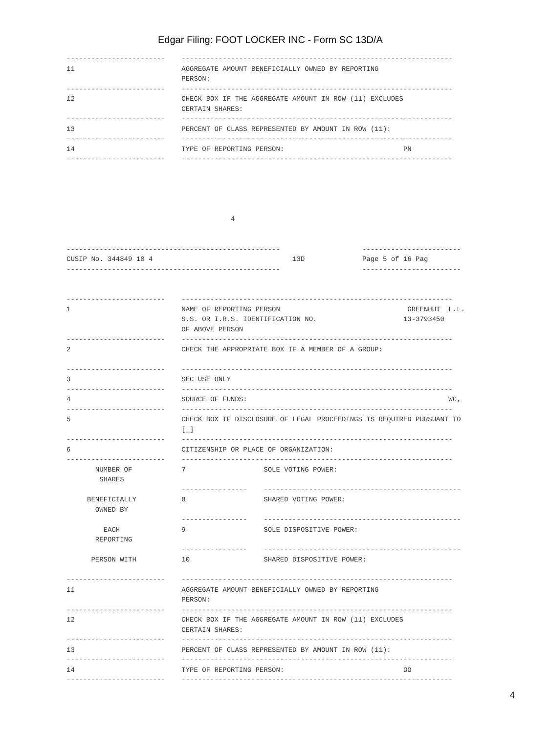Edgar Filing: FOOT LOCKER INC - Form SC 13D/A
------------------------    ------------------------------------------------------------------
11                          AGGREGATE AMOUNT BENEFICIALLY OWNED BY REPORTING
                            PERSON:
------------------------    ------------------------------------------------------------------
12                          CHECK BOX IF THE AGGREGATE AMOUNT IN ROW (11) EXCLUDES
                            CERTAIN SHARES:
------------------------    ------------------------------------------------------------------
13                          PERCENT OF CLASS REPRESENTED BY AMOUNT IN ROW (11):
------------------------    ------------------------------------------------------------------
14                          TYPE OF REPORTING PERSON:                             PN
------------------------    ------------------------------------------------------------------





                                        4


----------------------------------------------------                    ------------------------
CUSIP No. 344849 10 4                                  13D              Page 5 of 16 Pag
----------------------------------------------------                    ------------------------


------------------------    ------------------------------------------------------------------
1                           NAME OF REPORTING PERSON                               GREENHUT  L.L.
                            S.S. OR I.R.S. IDENTIFICATION NO.                     13-3793450
                            OF ABOVE PERSON
------------------------    ------------------------------------------------------------------
2                           CHECK THE APPROPRIATE BOX IF A MEMBER OF A GROUP:

------------------------    ------------------------------------------------------------------
3                           SEC USE ONLY
------------------------    ------------------------------------------------------------------
4                           SOURCE OF FUNDS:                                                 WC,
------------------------    ------------------------------------------------------------------
5                           CHECK BOX IF DISCLOSURE OF LEGAL PROCEEDINGS IS REQUIRED PURSUANT TO
                            [_]
------------------------    ------------------------------------------------------------------
6                           CITIZENSHIP OR PLACE OF ORGANIZATION:
------------------------    ------------------------------------------------------------------
       NUMBER OF            7                   SOLE VOTING POWER:
        SHARES
                            ----------------    ------------------------------------------------
     BENEFICIALLY           8                   SHARED VOTING POWER:
       OWNED BY
                            ----------------    ------------------------------------------------
         EACH               9                   SOLE DISPOSITIVE POWER:
       REPORTING
                            ----------------    ------------------------------------------------
      PERSON WITH           10                  SHARED DISPOSITIVE POWER:

------------------------    ------------------------------------------------------------------
11                          AGGREGATE AMOUNT BENEFICIALLY OWNED BY REPORTING
                            PERSON:
------------------------    ------------------------------------------------------------------
12                          CHECK BOX IF THE AGGREGATE AMOUNT IN ROW (11) EXCLUDES
                            CERTAIN SHARES:
------------------------    ------------------------------------------------------------------
13                          PERCENT OF CLASS REPRESENTED BY AMOUNT IN ROW (11):
------------------------    ------------------------------------------------------------------
14                          TYPE OF REPORTING PERSON:                             OO
------------------------    ------------------------------------------------------------------
4